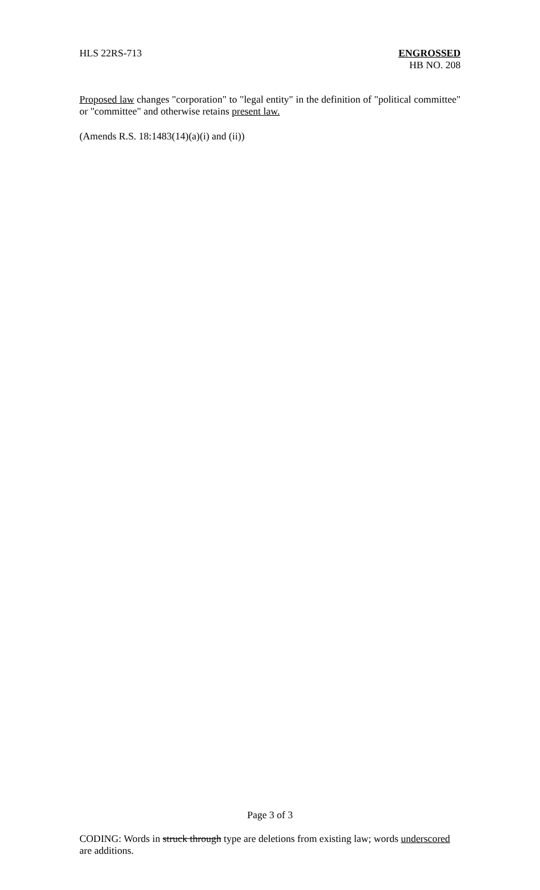HLS 22RS-713 ENGROSSED
HB NO. 208
Proposed law changes "corporation" to "legal entity" in the definition of "political committee" or "committee" and otherwise retains present law.
(Amends R.S. 18:1483(14)(a)(i) and (ii))
Page 3 of 3
CODING: Words in struck through type are deletions from existing law; words underscored are additions.